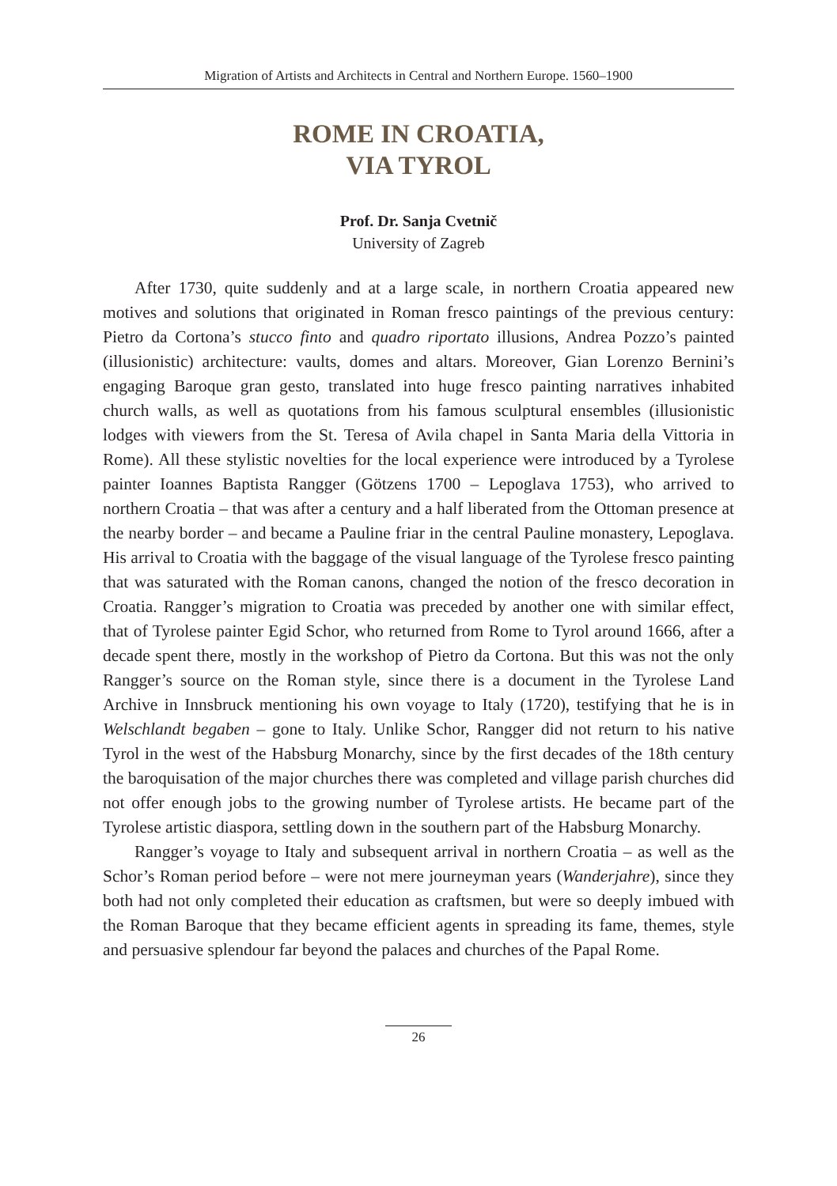Migration of Artists and Architects in Central and Northern Europe. 1560–1900
ROME IN CROATIA,
VIA TYROL
Prof. Dr. Sanja Cvetnič
University of Zagreb
After 1730, quite suddenly and at a large scale, in northern Croatia appeared new motives and solutions that originated in Roman fresco paintings of the previous century: Pietro da Cortona’s stucco finto and quadro riportato illusions, Andrea Pozzo’s painted (illusionistic) architecture: vaults, domes and altars. Moreover, Gian Lorenzo Bernini’s engaging Baroque gran gesto, translated into huge fresco painting narratives inhabited church walls, as well as quotations from his famous sculptural ensembles (illusionistic lodges with viewers from the St. Teresa of Avila chapel in Santa Maria della Vittoria in Rome). All these stylistic novelties for the local experience were introduced by a Tyrolese painter Ioannes Baptista Rangger (Götzens 1700 – Lepoglava 1753), who arrived to northern Croatia – that was after a century and a half liberated from the Ottoman presence at the nearby border – and became a Pauline friar in the central Pauline monastery, Lepoglava. His arrival to Croatia with the baggage of the visual language of the Tyrolese fresco painting that was saturated with the Roman canons, changed the notion of the fresco decoration in Croatia. Rangger’s migration to Croatia was preceded by another one with similar effect, that of Tyrolese painter Egid Schor, who returned from Rome to Tyrol around 1666, after a decade spent there, mostly in the workshop of Pietro da Cortona. But this was not the only Rangger’s source on the Roman style, since there is a document in the Tyrolese Land Archive in Innsbruck mentioning his own voyage to Italy (1720), testifying that he is in Welschlandt begaben – gone to Italy. Unlike Schor, Rangger did not return to his native Tyrol in the west of the Habsburg Monarchy, since by the first decades of the 18th century the baroquisation of the major churches there was completed and village parish churches did not offer enough jobs to the growing number of Tyrolese artists. He became part of the Tyrolese artistic diaspora, settling down in the southern part of the Habsburg Monarchy.
Rangger’s voyage to Italy and subsequent arrival in northern Croatia – as well as the Schor’s Roman period before – were not mere journeyman years (Wanderjahre), since they both had not only completed their education as craftsmen, but were so deeply imbued with the Roman Baroque that they became efficient agents in spreading its fame, themes, style and persuasive splendour far beyond the palaces and churches of the Papal Rome.
26